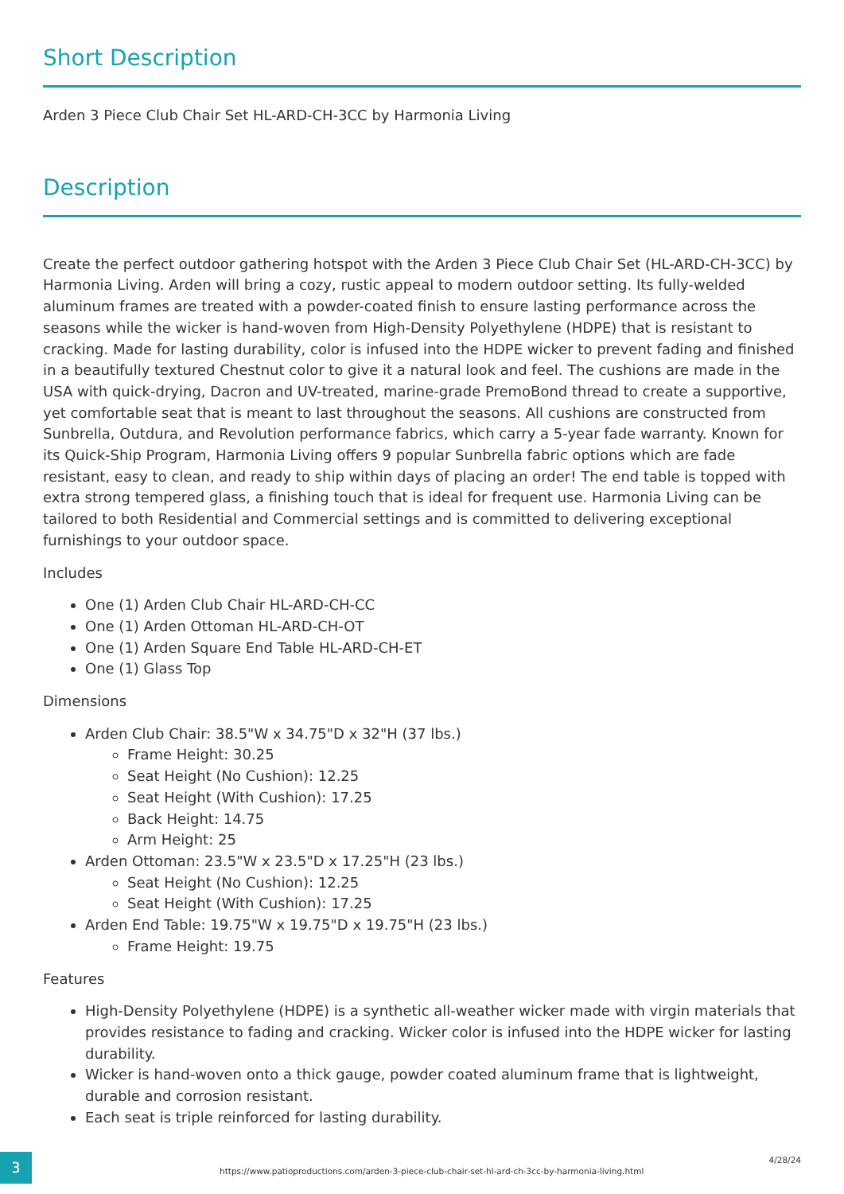Short Description
Arden 3 Piece Club Chair Set HL-ARD-CH-3CC by Harmonia Living
Description
Create the perfect outdoor gathering hotspot with the Arden 3 Piece Club Chair Set (HL-ARD-CH-3CC) by Harmonia Living. Arden will bring a cozy, rustic appeal to modern outdoor setting. Its fully-welded aluminum frames are treated with a powder-coated finish to ensure lasting performance across the seasons while the wicker is hand-woven from High-Density Polyethylene (HDPE) that is resistant to cracking. Made for lasting durability, color is infused into the HDPE wicker to prevent fading and finished in a beautifully textured Chestnut color to give it a natural look and feel. The cushions are made in the USA with quick-drying, Dacron and UV-treated, marine-grade PremoBond thread to create a supportive, yet comfortable seat that is meant to last throughout the seasons. All cushions are constructed from Sunbrella, Outdura, and Revolution performance fabrics, which carry a 5-year fade warranty. Known for its Quick-Ship Program, Harmonia Living offers 9 popular Sunbrella fabric options which are fade resistant, easy to clean, and ready to ship within days of placing an order! The end table is topped with extra strong tempered glass, a finishing touch that is ideal for frequent use. Harmonia Living can be tailored to both Residential and Commercial settings and is committed to delivering exceptional furnishings to your outdoor space.
Includes
One (1) Arden Club Chair HL-ARD-CH-CC
One (1) Arden Ottoman HL-ARD-CH-OT
One (1) Arden Square End Table HL-ARD-CH-ET
One (1) Glass Top
Dimensions
Arden Club Chair: 38.5"W x 34.75"D x 32"H (37 lbs.)
Frame Height: 30.25
Seat Height (No Cushion): 12.25
Seat Height (With Cushion): 17.25
Back Height: 14.75
Arm Height: 25
Arden Ottoman: 23.5"W x 23.5"D x 17.25"H (23 lbs.)
Seat Height (No Cushion): 12.25
Seat Height (With Cushion): 17.25
Arden End Table: 19.75"W x 19.75"D x 19.75"H (23 lbs.)
Frame Height: 19.75
Features
High-Density Polyethylene (HDPE) is a synthetic all-weather wicker made with virgin materials that provides resistance to fading and cracking. Wicker color is infused into the HDPE wicker for lasting durability.
Wicker is hand-woven onto a thick gauge, powder coated aluminum frame that is lightweight, durable and corrosion resistant.
Each seat is triple reinforced for lasting durability.
3
https://www.patioproductions.com/arden-3-piece-club-chair-set-hl-ard-ch-3cc-by-harmonia-living.html
4/28/24